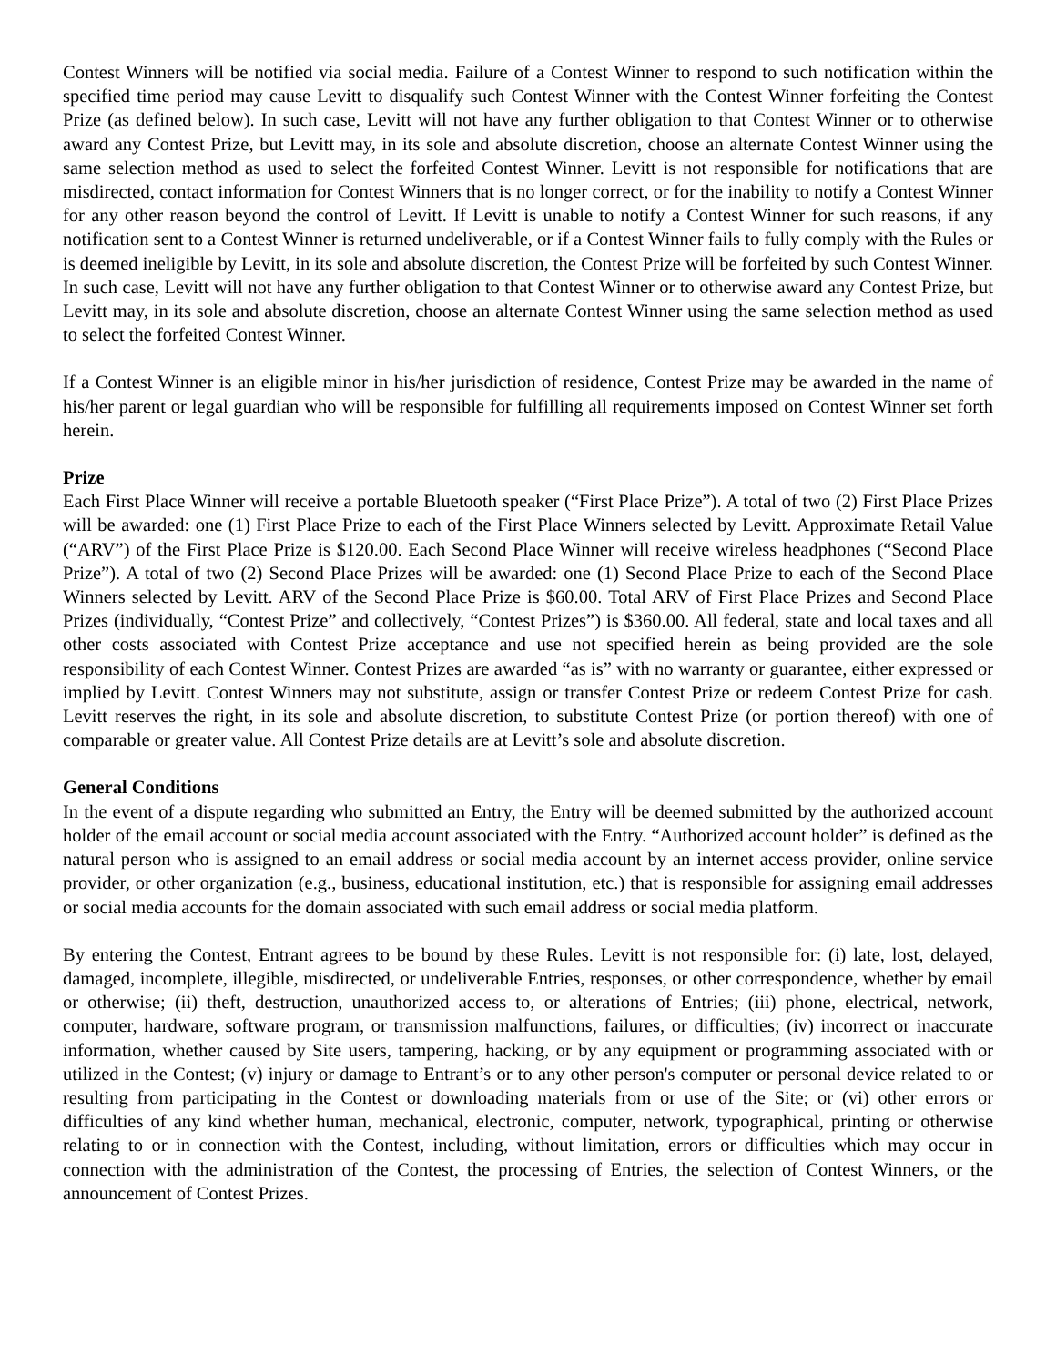Contest Winners will be notified via social media. Failure of a Contest Winner to respond to such notification within the specified time period may cause Levitt to disqualify such Contest Winner with the Contest Winner forfeiting the Contest Prize (as defined below). In such case, Levitt will not have any further obligation to that Contest Winner or to otherwise award any Contest Prize, but Levitt may, in its sole and absolute discretion, choose an alternate Contest Winner using the same selection method as used to select the forfeited Contest Winner. Levitt is not responsible for notifications that are misdirected, contact information for Contest Winners that is no longer correct, or for the inability to notify a Contest Winner for any other reason beyond the control of Levitt. If Levitt is unable to notify a Contest Winner for such reasons, if any notification sent to a Contest Winner is returned undeliverable, or if a Contest Winner fails to fully comply with the Rules or is deemed ineligible by Levitt, in its sole and absolute discretion, the Contest Prize will be forfeited by such Contest Winner. In such case, Levitt will not have any further obligation to that Contest Winner or to otherwise award any Contest Prize, but Levitt may, in its sole and absolute discretion, choose an alternate Contest Winner using the same selection method as used to select the forfeited Contest Winner.
If a Contest Winner is an eligible minor in his/her jurisdiction of residence, Contest Prize may be awarded in the name of his/her parent or legal guardian who will be responsible for fulfilling all requirements imposed on Contest Winner set forth herein.
Prize
Each First Place Winner will receive a portable Bluetooth speaker (“First Place Prize”). A total of two (2) First Place Prizes will be awarded: one (1) First Place Prize to each of the First Place Winners selected by Levitt. Approximate Retail Value (“ARV”) of the First Place Prize is $120.00. Each Second Place Winner will receive wireless headphones (“Second Place Prize”). A total of two (2) Second Place Prizes will be awarded: one (1) Second Place Prize to each of the Second Place Winners selected by Levitt. ARV of the Second Place Prize is $60.00. Total ARV of First Place Prizes and Second Place Prizes (individually, “Contest Prize” and collectively, “Contest Prizes”) is $360.00. All federal, state and local taxes and all other costs associated with Contest Prize acceptance and use not specified herein as being provided are the sole responsibility of each Contest Winner. Contest Prizes are awarded “as is” with no warranty or guarantee, either expressed or implied by Levitt. Contest Winners may not substitute, assign or transfer Contest Prize or redeem Contest Prize for cash. Levitt reserves the right, in its sole and absolute discretion, to substitute Contest Prize (or portion thereof) with one of comparable or greater value. All Contest Prize details are at Levitt’s sole and absolute discretion.
General Conditions
In the event of a dispute regarding who submitted an Entry, the Entry will be deemed submitted by the authorized account holder of the email account or social media account associated with the Entry. “Authorized account holder” is defined as the natural person who is assigned to an email address or social media account by an internet access provider, online service provider, or other organization (e.g., business, educational institution, etc.) that is responsible for assigning email addresses or social media accounts for the domain associated with such email address or social media platform.
By entering the Contest, Entrant agrees to be bound by these Rules. Levitt is not responsible for: (i) late, lost, delayed, damaged, incomplete, illegible, misdirected, or undeliverable Entries, responses, or other correspondence, whether by email or otherwise; (ii) theft, destruction, unauthorized access to, or alterations of Entries; (iii) phone, electrical, network, computer, hardware, software program, or transmission malfunctions, failures, or difficulties; (iv) incorrect or inaccurate information, whether caused by Site users, tampering, hacking, or by any equipment or programming associated with or utilized in the Contest; (v) injury or damage to Entrant’s or to any other person's computer or personal device related to or resulting from participating in the Contest or downloading materials from or use of the Site; or (vi) other errors or difficulties of any kind whether human, mechanical, electronic, computer, network, typographical, printing or otherwise relating to or in connection with the Contest, including, without limitation, errors or difficulties which may occur in connection with the administration of the Contest, the processing of Entries, the selection of Contest Winners, or the announcement of Contest Prizes.